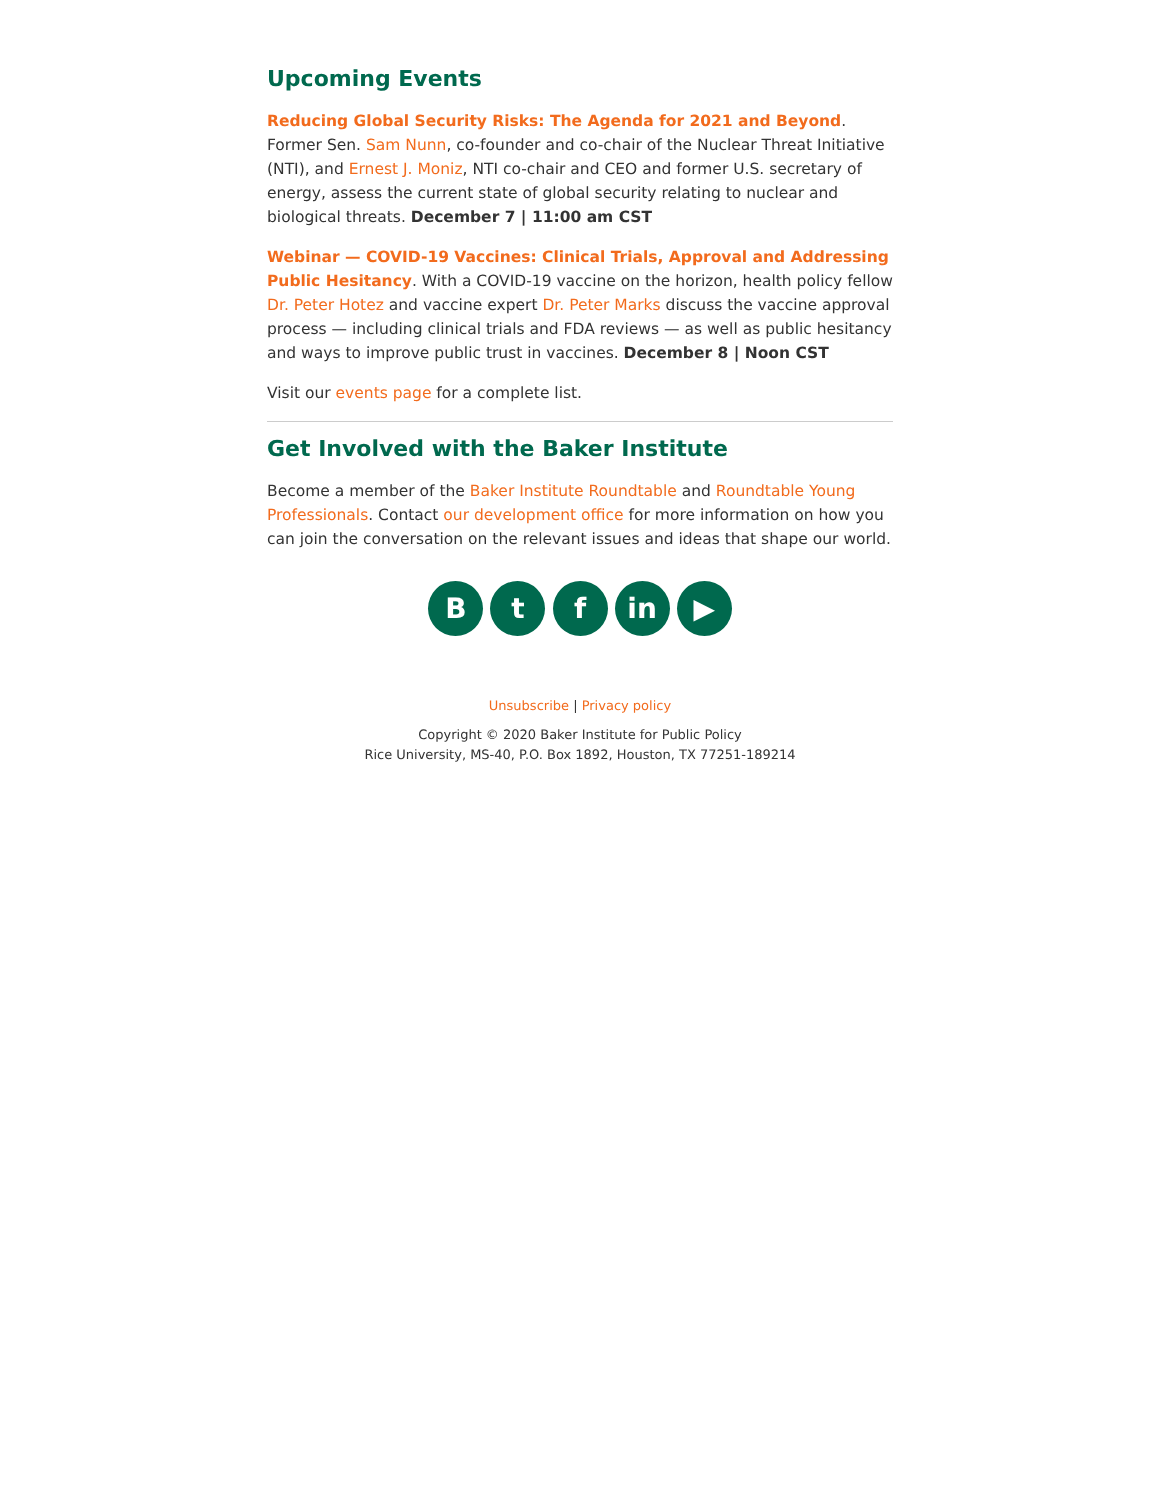Upcoming Events
Reducing Global Security Risks: The Agenda for 2021 and Beyond. Former Sen. Sam Nunn, co-founder and co-chair of the Nuclear Threat Initiative (NTI), and Ernest J. Moniz, NTI co-chair and CEO and former U.S. secretary of energy, assess the current state of global security relating to nuclear and biological threats. December 7 | 11:00 am CST
Webinar — COVID-19 Vaccines: Clinical Trials, Approval and Addressing Public Hesitancy. With a COVID-19 vaccine on the horizon, health policy fellow Dr. Peter Hotez and vaccine expert Dr. Peter Marks discuss the vaccine approval process — including clinical trials and FDA reviews — as well as public hesitancy and ways to improve public trust in vaccines. December 8 | Noon CST
Visit our events page for a complete list.
Get Involved with the Baker Institute
Become a member of the Baker Institute Roundtable and Roundtable Young Professionals. Contact our development office for more information on how you can join the conversation on the relevant issues and ideas that shape our world.
B t f in ▶
Unsubscribe | Privacy policy
Copyright © 2020 Baker Institute for Public Policy
Rice University, MS-40, P.O. Box 1892, Houston, TX 77251-189214